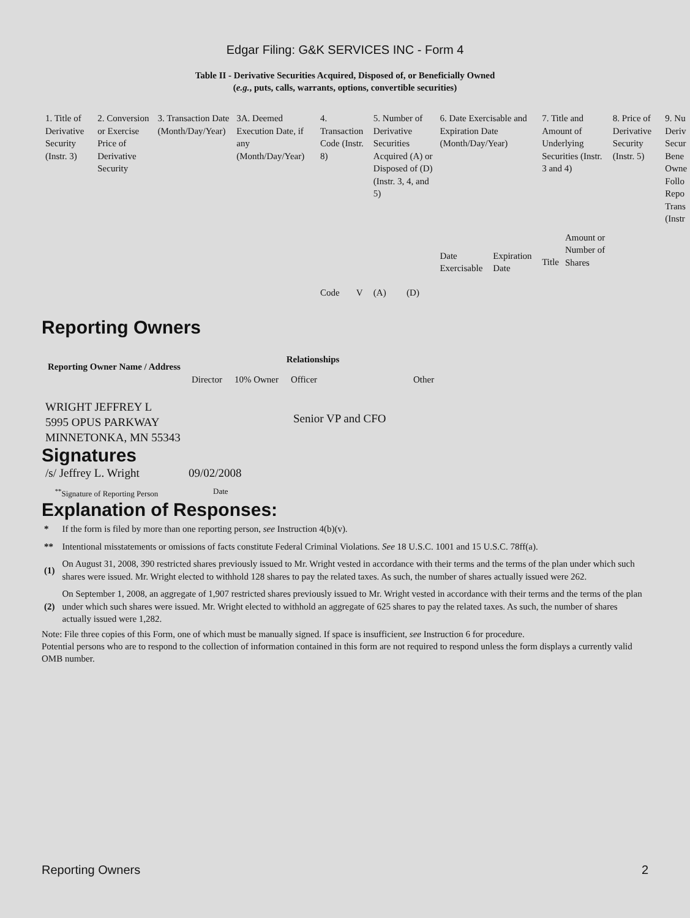Edgar Filing: G&K SERVICES INC - Form 4
Table II - Derivative Securities Acquired, Disposed of, or Beneficially Owned
(e.g., puts, calls, warrants, options, convertible securities)
| 1. Title of Derivative Security (Instr. 3) | 2. Conversion or Exercise Price of Derivative Security | 3. Transaction Date (Month/Day/Year) | 3A. Deemed Execution Date, if any (Month/Day/Year) | 4. Transaction Code (Instr. 8) | | 5. Number of Derivative Securities Acquired (A) or Disposed of (D) (Instr. 3, 4, and 5) | | 6. Date Exercisable and Expiration Date (Month/Day/Year) | | 7. Title and Amount of Underlying Securities (Instr. 3 and 4) | | 8. Price of Derivative Security (Instr. 5) | 9. Nu Deriv Secur Bene Owne Follo Repo Trans (Instr |
| | | | | Code | V | (A) | (D) | Date Exercisable | Expiration Date | Title | Amount or Number of Shares | | |
Reporting Owners
| Reporting Owner Name / Address | Relationships | | | | |
| --- | --- | --- | --- | --- | --- |
| | Director | 10% Owner | Officer | Other | |
| WRIGHT JEFFREY L 5995 OPUS PARKWAY MINNETONKA, MN 55343 | | | Senior VP and CFO | | |
Signatures
| /s/ Jeffrey L. Wright | 09/02/2008 |
| <sup>**</sup> Signature of Reporting Person | Date |
Explanation of Responses:
| * | If the form is filed by more than one reporting person, see Instruction 4(b)(v). |
| ** | Intentional misstatements or omissions of facts constitute Federal Criminal Violations. See 18 U.S.C. 1001 and 15 U.S.C. 78ff(a). |
| (1) | On August 31, 2008, 390 restricted shares previously issued to Mr. Wright vested in accordance with their terms and the terms of the plan under which such shares were issued. Mr. Wright elected to withhold 128 shares to pay the related taxes. As such, the number of shares actually issued were 262. |
| (2) | On September 1, 2008, an aggregate of 1,907 restricted shares previously issued to Mr. Wright vested in accordance with their terms and the terms of the plan under which such shares were issued. Mr. Wright elected to withhold an aggregate of 625 shares to pay the related taxes. As such, the number of shares actually issued were 1,282. |
Note: File three copies of this Form, one of which must be manually signed. If space is insufficient, see Instruction 6 for procedure.
Potential persons who are to respond to the collection of information contained in this form are not required to respond unless the form displays a currently valid OMB number.
Reporting Owners 2